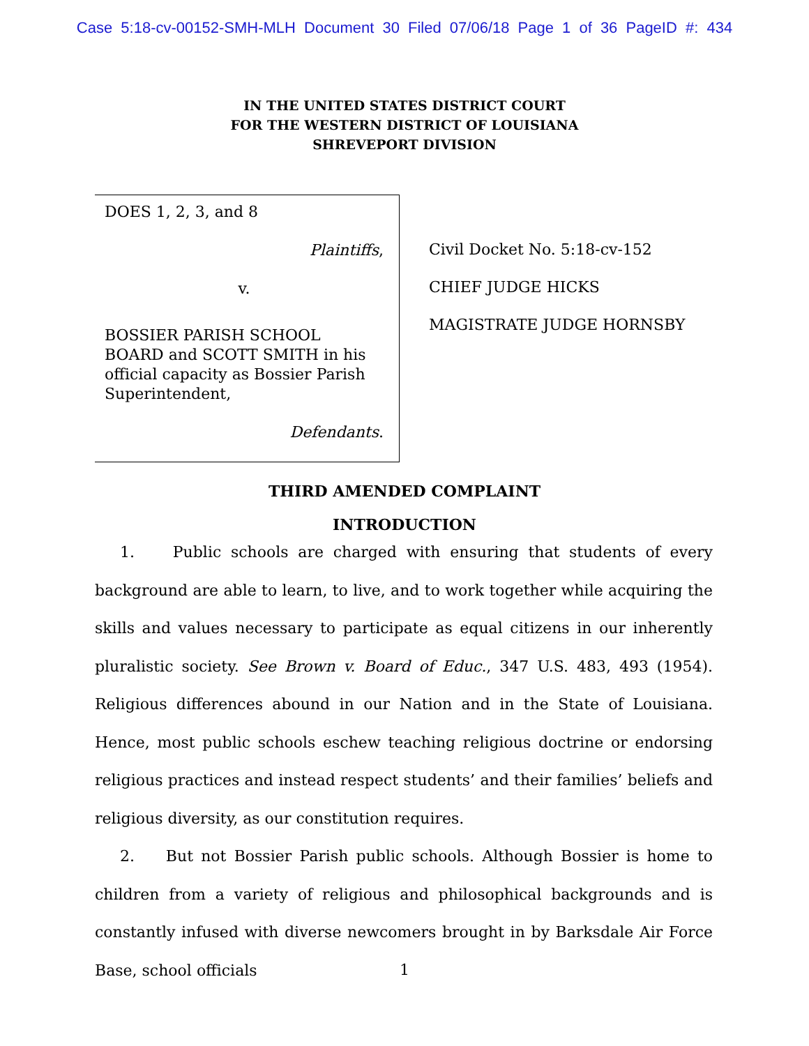Case 5:18-cv-00152-SMH-MLH Document 30 Filed 07/06/18 Page 1 of 36 PageID #: 434
IN THE UNITED STATES DISTRICT COURT
FOR THE WESTERN DISTRICT OF LOUISIANA
SHREVEPORT DIVISION
DOES 1, 2, 3, and 8
Plaintiffs,
v.
BOSSIER PARISH SCHOOL BOARD and SCOTT SMITH in his official capacity as Bossier Parish Superintendent,
Defendants.
Civil Docket No. 5:18-cv-152
CHIEF JUDGE HICKS
MAGISTRATE JUDGE HORNSBY
THIRD AMENDED COMPLAINT
INTRODUCTION
1. Public schools are charged with ensuring that students of every background are able to learn, to live, and to work together while acquiring the skills and values necessary to participate as equal citizens in our inherently pluralistic society. See Brown v. Board of Educ., 347 U.S. 483, 493 (1954). Religious differences abound in our Nation and in the State of Louisiana. Hence, most public schools eschew teaching religious doctrine or endorsing religious practices and instead respect students’ and their families’ beliefs and religious diversity, as our constitution requires.
2. But not Bossier Parish public schools. Although Bossier is home to children from a variety of religious and philosophical backgrounds and is constantly infused with diverse newcomers brought in by Barksdale Air Force Base, school officials
1